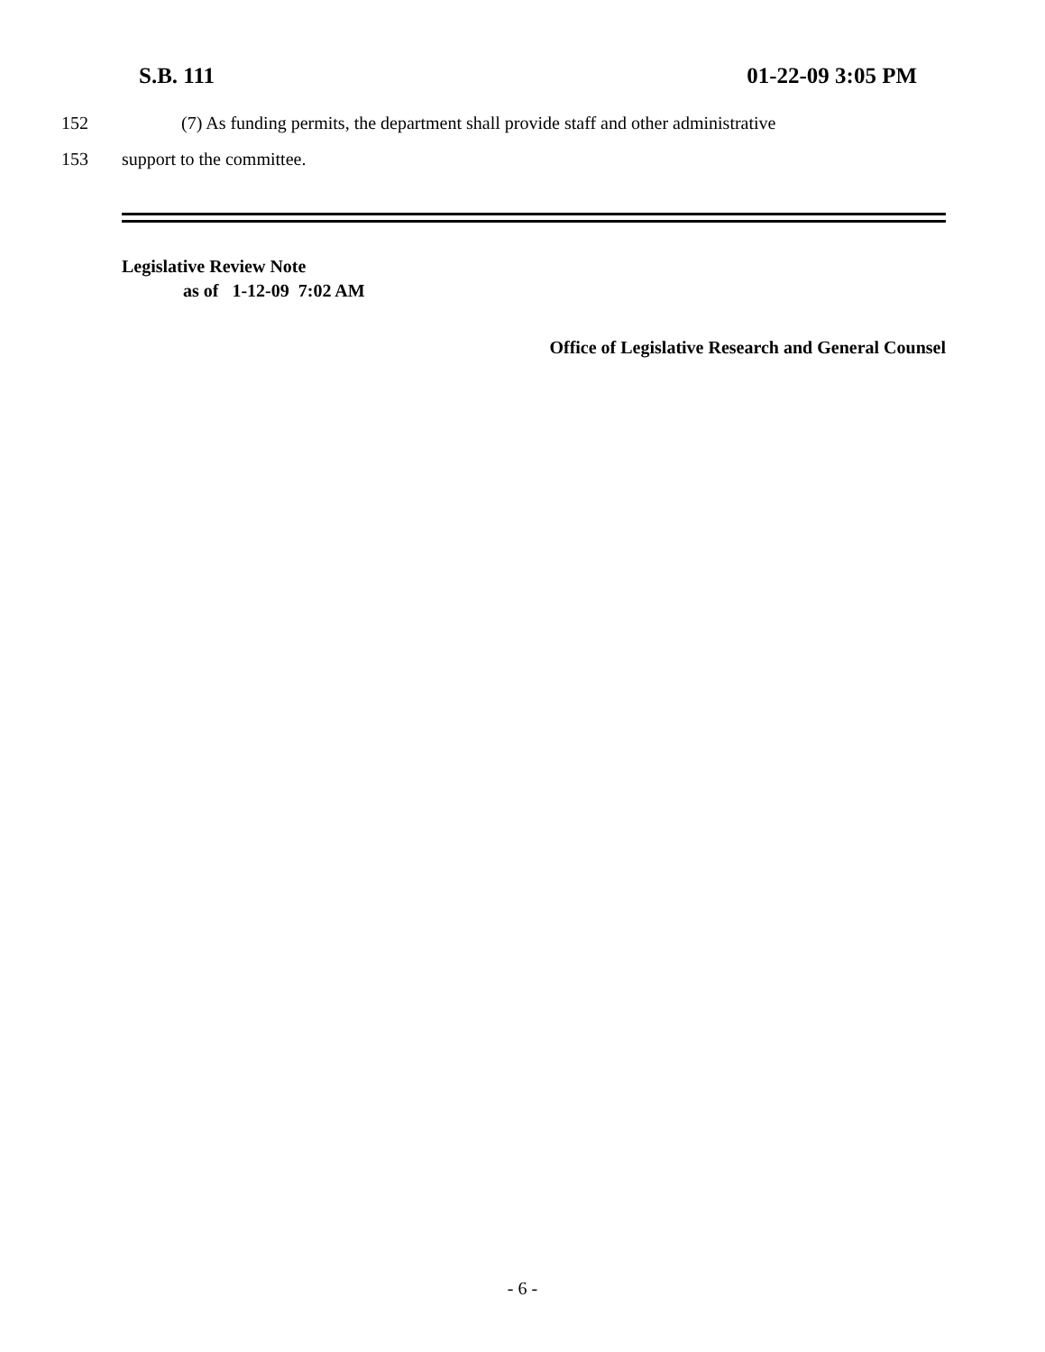S.B. 111 01-22-09 3:05 PM
152 (7) As funding permits, the department shall provide staff and other administrative
153 support to the committee.
Legislative Review Note
as of 1-12-09 7:02 AM
Office of Legislative Research and General Counsel
- 6 -